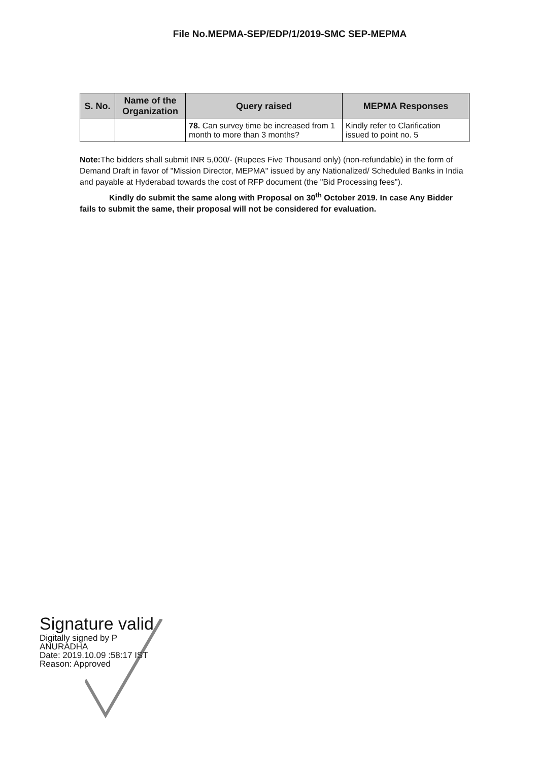File No.MEPMA-SEP/EDP/1/2019-SMC SEP-MEPMA
| S. No. | Name of the Organization | Query raised | MEPMA Responses |
| --- | --- | --- | --- |
| | | 78. Can survey time be increased from 1 month to more than 3 months? | Kindly refer to Clarification issued to point no. 5 |
Note: The bidders shall submit INR 5,000/- (Rupees Five Thousand only) (non-refundable) in the form of Demand Draft in favor of "Mission Director, MEPMA" issued by any Nationalized/ Scheduled Banks in India and payable at Hyderabad towards the cost of RFP document (the "Bid Processing fees").
Kindly do submit the same along with Proposal on 30<sup>th</sup> October 2019. In case Any Bidder fails to submit the same, their proposal will not be considered for evaluation.
Signature valid
Digitally signed by P
ANURADHA
Date: 2019.10.09 :58:17 IST
Reason: Approved